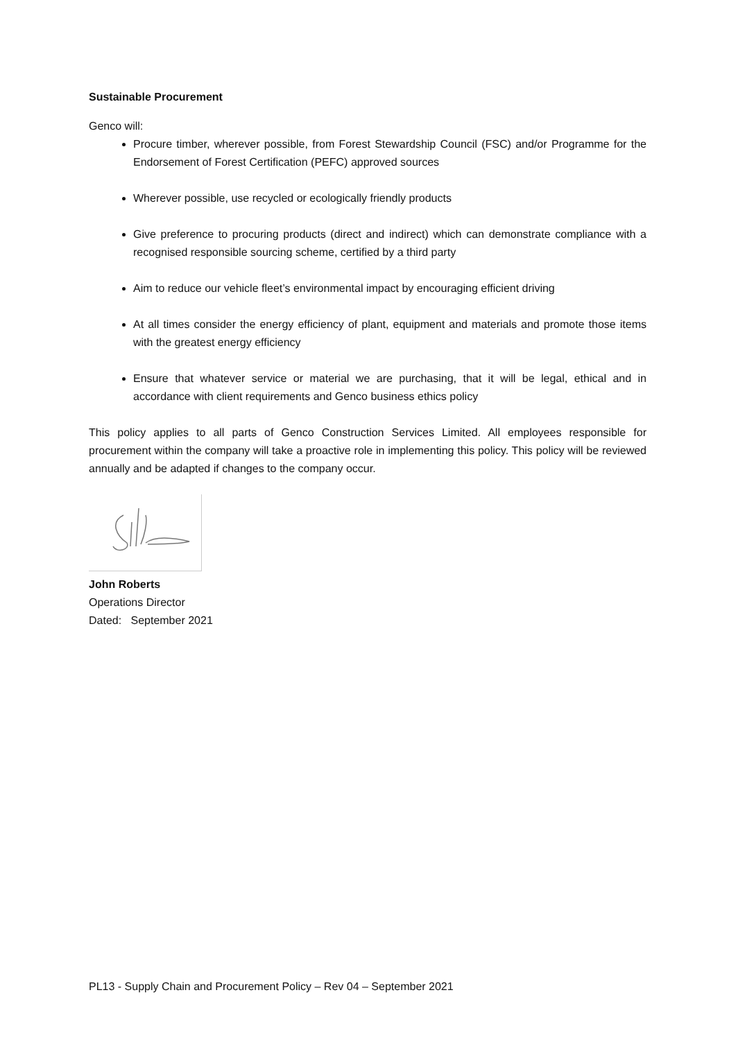Sustainable Procurement
Genco will:
Procure timber, wherever possible, from Forest Stewardship Council (FSC) and/or Programme for the Endorsement of Forest Certification (PEFC) approved sources
Wherever possible, use recycled or ecologically friendly products
Give preference to procuring products (direct and indirect) which can demonstrate compliance with a recognised responsible sourcing scheme, certified by a third party
Aim to reduce our vehicle fleet’s environmental impact by encouraging efficient driving
At all times consider the energy efficiency of plant, equipment and materials and promote those items with the greatest energy efficiency
Ensure that whatever service or material we are purchasing, that it will be legal, ethical and in accordance with client requirements and Genco business ethics policy
This policy applies to all parts of Genco Construction Services Limited. All employees responsible for procurement within the company will take a proactive role in implementing this policy. This policy will be reviewed annually and be adapted if changes to the company occur.
John Roberts
Operations Director
Dated: September 2021
PL13 - Supply Chain and Procurement Policy – Rev 04 – September 2021